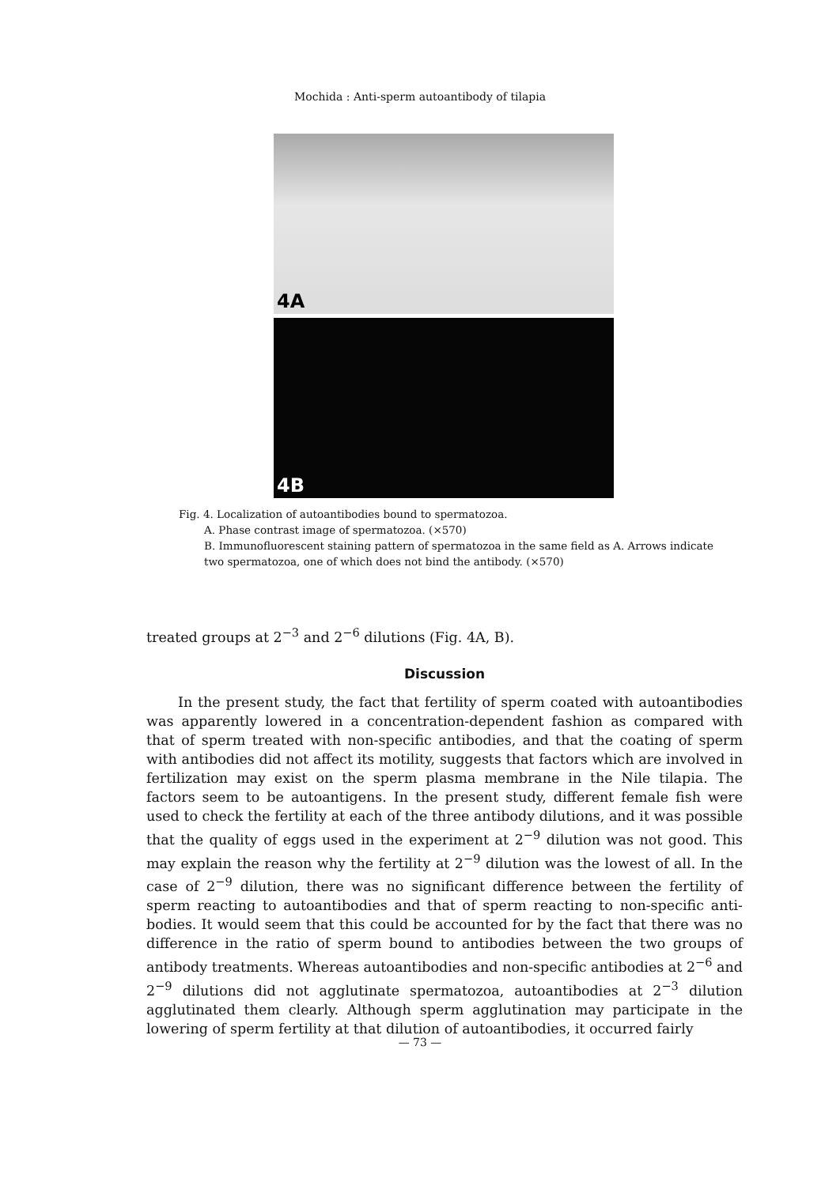Mochida : Anti-sperm autoantibody of tilapia
4A
4B
Fig. 4. Localization of autoantibodies bound to spermatozoa.
A. Phase contrast image of spermatozoa. (×570)
B. Immunofluorescent staining pattern of spermatozoa in the same field as A. Arrows indicate two spermatozoa, one of which does not bind the antibody. (×570)
treated groups at 2<sup>−3</sup> and 2<sup>−6</sup> dilutions (Fig. 4A, B).
Discussion
In the present study, the fact that fertility of sperm coated with autoantibodies was apparently lowered in a concentration-dependent fashion as compared with that of sperm treated with non-specific antibodies, and that the coating of sperm with antibodies did not affect its motility, suggests that factors which are involved in fertilization may exist on the sperm plasma membrane in the Nile tilapia. The factors seem to be autoantigens. In the present study, different female fish were used to check the fertility at each of the three antibody dilutions, and it was possible that the quality of eggs used in the experiment at 2<sup>−9</sup> dilution was not good. This may explain the reason why the fertility at 2<sup>−9</sup> dilution was the lowest of all. In the case of 2<sup>−9</sup> dilution, there was no significant difference between the fertility of sperm reacting to autoantibodies and that of sperm reacting to non-specific anti-bodies. It would seem that this could be accounted for by the fact that there was no difference in the ratio of sperm bound to antibodies between the two groups of antibody treatments. Whereas autoantibodies and non-specific antibodies at 2<sup>−6</sup> and 2<sup>−9</sup> dilutions did not agglutinate spermatozoa, autoantibodies at 2<sup>−3</sup> dilution agglutinated them clearly. Although sperm agglutination may participate in the lowering of sperm fertility at that dilution of autoantibodies, it occurred fairly
— 73 —